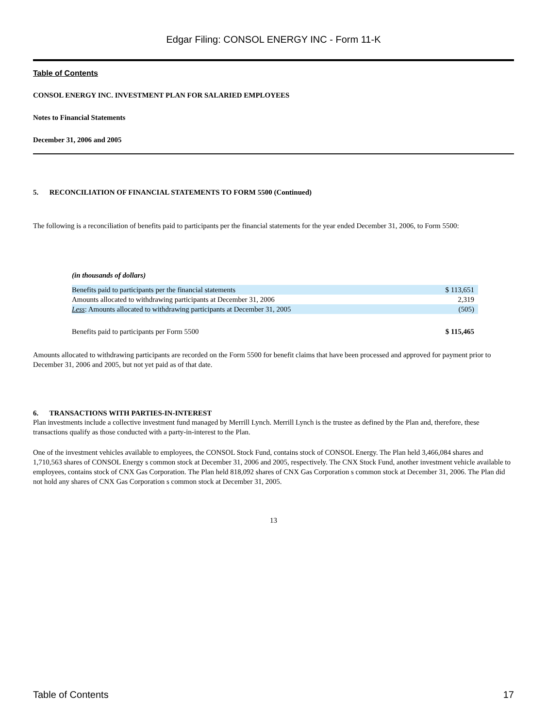Edgar Filing: CONSOL ENERGY INC - Form 11-K
Table of Contents
CONSOL ENERGY INC. INVESTMENT PLAN FOR SALARIED EMPLOYEES
Notes to Financial Statements
December 31, 2006 and 2005
5. RECONCILIATION OF FINANCIAL STATEMENTS TO FORM 5500 (Continued)
The following is a reconciliation of benefits paid to participants per the financial statements for the year ended December 31, 2006, to Form 5500:
(in thousands of dollars)
| Benefits paid to participants per the financial statements | $ 113,651 |
| Amounts allocated to withdrawing participants at December 31, 2006 | 2,319 |
| Less : Amounts allocated to withdrawing participants at December 31, 2005 | (505) |
| Benefits paid to participants per Form 5500 | $ 115,465 |
Amounts allocated to withdrawing participants are recorded on the Form 5500 for benefit claims that have been processed and approved for payment prior to December 31, 2006 and 2005, but not yet paid as of that date.
6. TRANSACTIONS WITH PARTIES-IN-INTEREST
Plan investments include a collective investment fund managed by Merrill Lynch. Merrill Lynch is the trustee as defined by the Plan and, therefore, these transactions qualify as those conducted with a party-in-interest to the Plan.
One of the investment vehicles available to employees, the CONSOL Stock Fund, contains stock of CONSOL Energy. The Plan held 3,466,084 shares and 1,710,563 shares of CONSOL Energy s common stock at December 31, 2006 and 2005, respectively. The CNX Stock Fund, another investment vehicle available to employees, contains stock of CNX Gas Corporation. The Plan held 818,092 shares of CNX Gas Corporation s common stock at December 31, 2006. The Plan did not hold any shares of CNX Gas Corporation s common stock at December 31, 2005.
13
Table of Contents 17